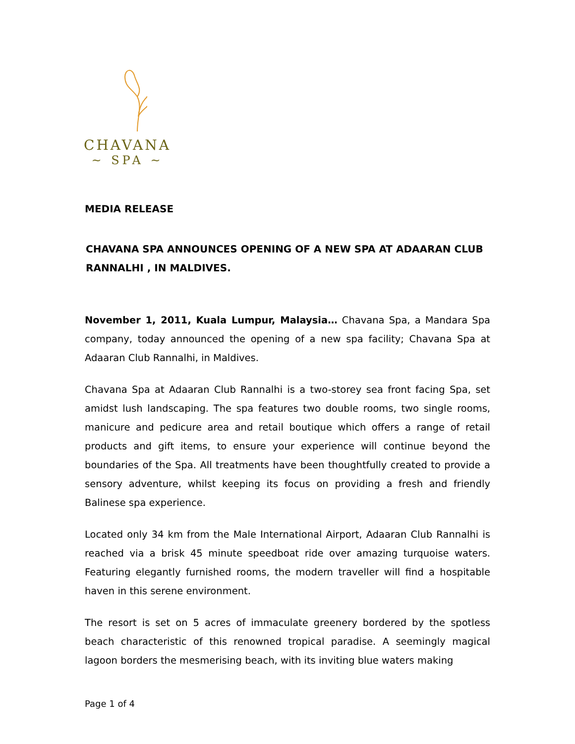CHAVANA
~ SPA ~
MEDIA RELEASE
CHAVANA SPA ANNOUNCES OPENING OF A NEW SPA AT ADAARAN CLUB RANNALHI , IN MALDIVES.
November 1, 2011, Kuala Lumpur, Malaysia… Chavana Spa, a Mandara Spa company, today announced the opening of a new spa facility; Chavana Spa at Adaaran Club Rannalhi, in Maldives.
Chavana Spa at Adaaran Club Rannalhi is a two-storey sea front facing Spa, set amidst lush landscaping. The spa features two double rooms, two single rooms, manicure and pedicure area and retail boutique which offers a range of retail products and gift items, to ensure your experience will continue beyond the boundaries of the Spa. All treatments have been thoughtfully created to provide a sensory adventure, whilst keeping its focus on providing a fresh and friendly Balinese spa experience.
Located only 34 km from the Male International Airport, Adaaran Club Rannalhi is reached via a brisk 45 minute speedboat ride over amazing turquoise waters. Featuring elegantly furnished rooms, the modern traveller will find a hospitable haven in this serene environment.
The resort is set on 5 acres of immaculate greenery bordered by the spotless beach characteristic of this renowned tropical paradise. A seemingly magical lagoon borders the mesmerising beach, with its inviting blue waters making
Page 1 of 4